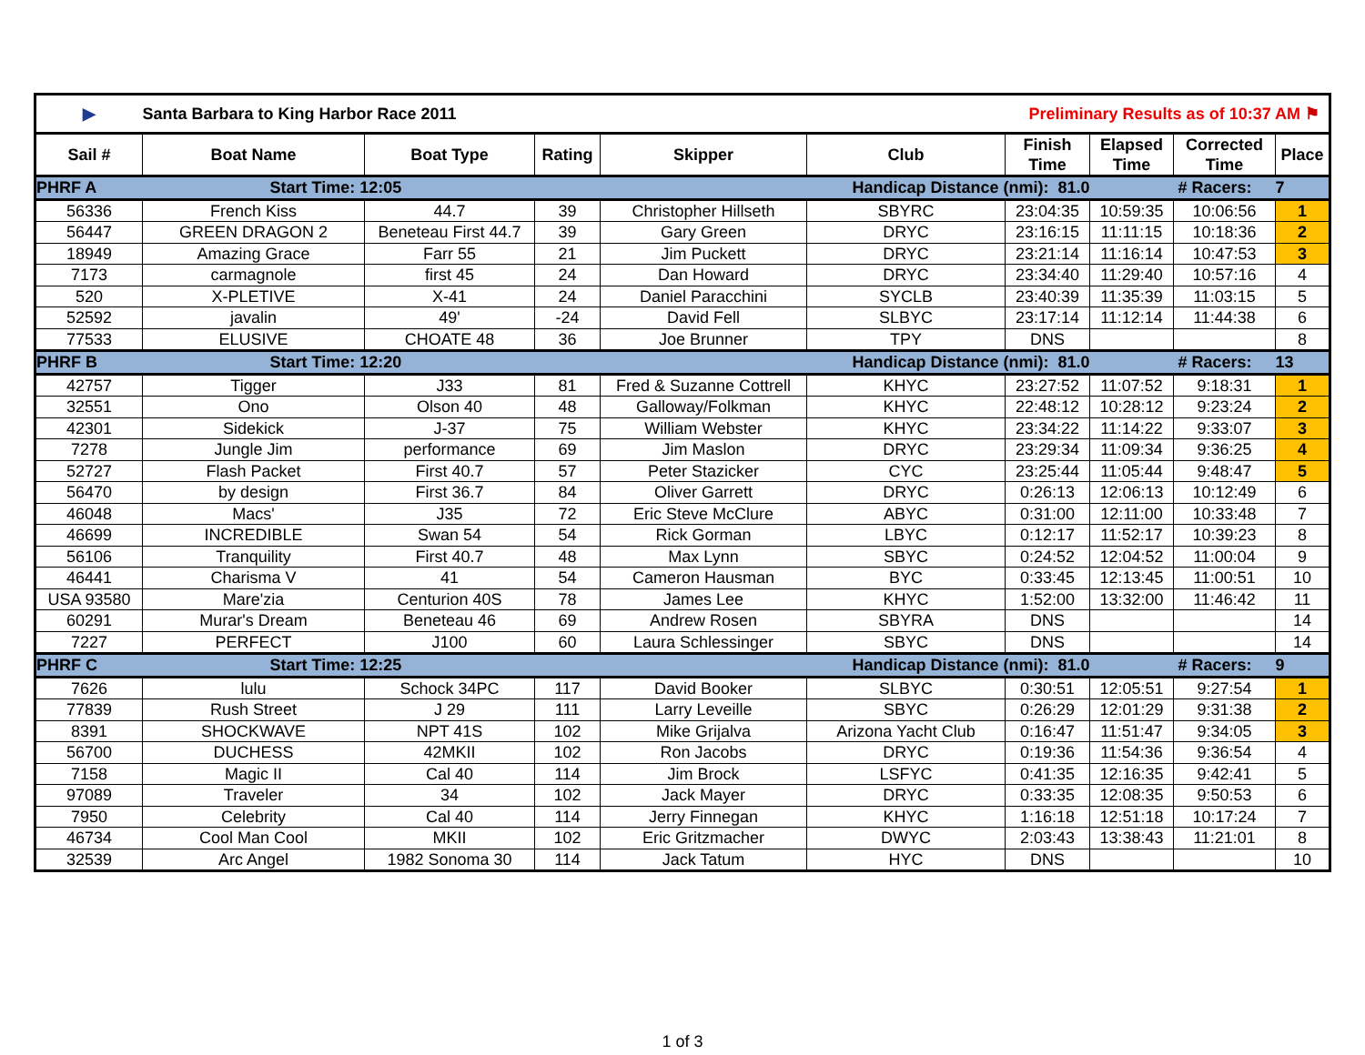| ▶ | Santa Barbara to King Harbor Race 2011 | | | | Preliminary Results as of 10:37 AM ⚑ | | | | |
| Sail # | Boat Name | Boat Type | Rating | Skipper | Club | Finish Time | Elapsed Time | Corrected Time | Place |
| PHRF A | Start Time: 12:05 | | | | Handicap Distance (nmi): 81.0 | | | # Racers: | 7 |
| 56336 | French Kiss | 44.7 | 39 | Christopher Hillseth | SBYRC | 23:04:35 | 10:59:35 | 10:06:56 | 1 |
| 56447 | GREEN DRAGON 2 | Beneteau First 44.7 | 39 | Gary Green | DRYC | 23:16:15 | 11:11:15 | 10:18:36 | 2 |
| 18949 | Amazing Grace | Farr 55 | 21 | Jim Puckett | DRYC | 23:21:14 | 11:16:14 | 10:47:53 | 3 |
| 7173 | carmagnole | first 45 | 24 | Dan Howard | DRYC | 23:34:40 | 11:29:40 | 10:57:16 | 4 |
| 520 | X-PLETIVE | X-41 | 24 | Daniel Paracchini | SYCLB | 23:40:39 | 11:35:39 | 11:03:15 | 5 |
| 52592 | javalin | 49' | -24 | David Fell | SLBYC | 23:17:14 | 11:12:14 | 11:44:38 | 6 |
| 77533 | ELUSIVE | CHOATE 48 | 36 | Joe Brunner | TPY | DNS | | | 8 |
| PHRF B | Start Time: 12:20 | | | | Handicap Distance (nmi): 81.0 | | | # Racers: | 13 |
| 42757 | Tigger | J33 | 81 | Fred & Suzanne Cottrell | KHYC | 23:27:52 | 11:07:52 | 9:18:31 | 1 |
| 32551 | Ono | Olson 40 | 48 | Galloway/Folkman | KHYC | 22:48:12 | 10:28:12 | 9:23:24 | 2 |
| 42301 | Sidekick | J-37 | 75 | William Webster | KHYC | 23:34:22 | 11:14:22 | 9:33:07 | 3 |
| 7278 | Jungle Jim | performance | 69 | Jim Maslon | DRYC | 23:29:34 | 11:09:34 | 9:36:25 | 4 |
| 52727 | Flash Packet | First 40.7 | 57 | Peter Stazicker | CYC | 23:25:44 | 11:05:44 | 9:48:47 | 5 |
| 56470 | by design | First 36.7 | 84 | Oliver Garrett | DRYC | 0:26:13 | 12:06:13 | 10:12:49 | 6 |
| 46048 | Macs' | J35 | 72 | Eric Steve McClure | ABYC | 0:31:00 | 12:11:00 | 10:33:48 | 7 |
| 46699 | INCREDIBLE | Swan 54 | 54 | Rick Gorman | LBYC | 0:12:17 | 11:52:17 | 10:39:23 | 8 |
| 56106 | Tranquility | First 40.7 | 48 | Max Lynn | SBYC | 0:24:52 | 12:04:52 | 11:00:04 | 9 |
| 46441 | Charisma V | 41 | 54 | Cameron Hausman | BYC | 0:33:45 | 12:13:45 | 11:00:51 | 10 |
| USA 93580 | Mare'zia | Centurion 40S | 78 | James Lee | KHYC | 1:52:00 | 13:32:00 | 11:46:42 | 11 |
| 60291 | Murar's Dream | Beneteau 46 | 69 | Andrew Rosen | SBYRA | DNS | | | 14 |
| 7227 | PERFECT | J100 | 60 | Laura Schlessinger | SBYC | DNS | | | 14 |
| PHRF C | Start Time: 12:25 | | | | Handicap Distance (nmi): 81.0 | | | # Racers: | 9 |
| 7626 | lulu | Schock 34PC | 117 | David Booker | SLBYC | 0:30:51 | 12:05:51 | 9:27:54 | 1 |
| 77839 | Rush Street | J 29 | 111 | Larry Leveille | SBYC | 0:26:29 | 12:01:29 | 9:31:38 | 2 |
| 8391 | SHOCKWAVE | NPT 41S | 102 | Mike Grijalva | Arizona Yacht Club | 0:16:47 | 11:51:47 | 9:34:05 | 3 |
| 56700 | DUCHESS | 42MKII | 102 | Ron Jacobs | DRYC | 0:19:36 | 11:54:36 | 9:36:54 | 4 |
| 7158 | Magic II | Cal 40 | 114 | Jim Brock | LSFYC | 0:41:35 | 12:16:35 | 9:42:41 | 5 |
| 97089 | Traveler | 34 | 102 | Jack Mayer | DRYC | 0:33:35 | 12:08:35 | 9:50:53 | 6 |
| 7950 | Celebrity | Cal 40 | 114 | Jerry Finnegan | KHYC | 1:16:18 | 12:51:18 | 10:17:24 | 7 |
| 46734 | Cool Man Cool | MKII | 102 | Eric Gritzmacher | DWYC | 2:03:43 | 13:38:43 | 11:21:01 | 8 |
| 32539 | Arc Angel | 1982 Sonoma 30 | 114 | Jack Tatum | HYC | DNS | | | 10 |
1 of 3